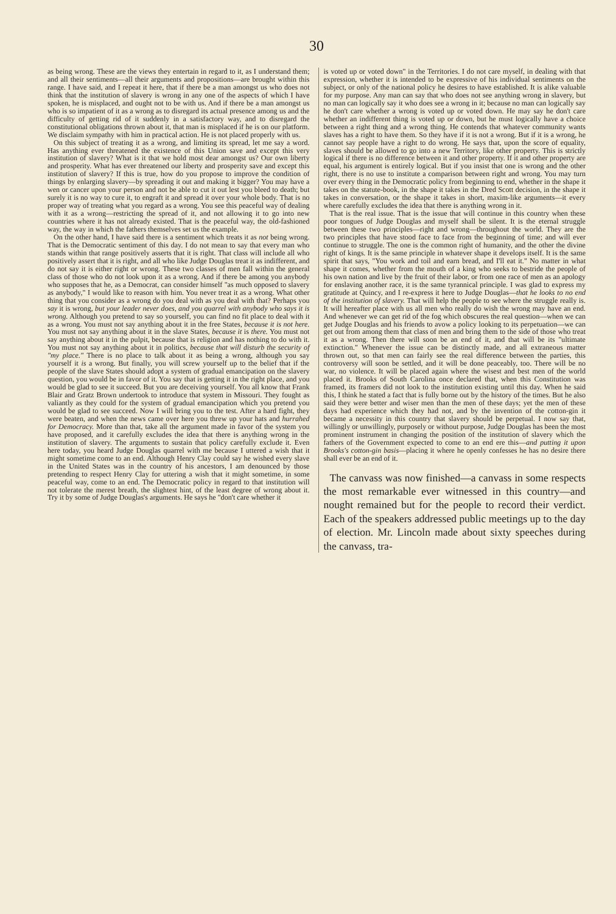30
as being wrong. These are the views they entertain in regard to it, as I understand them; and all their sentiments—all their arguments and propositions—are brought within this range. I have said, and I repeat it here, that if there be a man amongst us who does not think that the institution of slavery is wrong in any one of the aspects of which I have spoken, he is misplaced, and ought not to be with us. And if there be a man amongst us who is so impatient of it as a wrong as to disregard its actual presence among us and the difficulty of getting rid of it suddenly in a satisfactory way, and to disregard the constitutional obligations thrown about it, that man is misplaced if he is on our platform. We disclaim sympathy with him in practical action. He is not placed properly with us.
On this subject of treating it as a wrong, and limiting its spread, let me say a word. Has anything ever threatened the existence of this Union save and except this very institution of slavery? What is it that we hold most dear amongst us? Our own liberty and prosperity. What has ever threatened our liberty and prosperity save and except this institution of slavery? If this is true, how do you propose to improve the condition of things by enlarging slavery—by spreading it out and making it bigger? You may have a wen or cancer upon your person and not be able to cut it out lest you bleed to death; but surely it is no way to cure it, to engraft it and spread it over your whole body. That is no proper way of treating what you regard as a wrong. You see this peaceful way of dealing with it as a wrong—restricting the spread of it, and not allowing it to go into new countries where it has not already existed. That is the peaceful way, the old-fashioned way, the way in which the fathers themselves set us the example.
On the other hand, I have said there is a sentiment which treats it as not being wrong. That is the Democratic sentiment of this day. I do not mean to say that every man who stands within that range positively asserts that it is right. That class will include all who positively assert that it is right, and all who like Judge Douglas treat it as indifferent, and do not say it is either right or wrong. These two classes of men fall within the general class of those who do not look upon it as a wrong. And if there be among you anybody who supposes that he, as a Democrat, can consider himself "as much opposed to slavery as anybody," I would like to reason with him. You never treat it as a wrong. What other thing that you consider as a wrong do you deal with as you deal with that? Perhaps you say it is wrong, but your leader never does, and you quarrel with anybody who says it is wrong. Although you pretend to say so yourself, you can find no fit place to deal with it as a wrong. You must not say anything about it in the free States, because it is not here. You must not say anything about it in the slave States, because it is there. You must not say anything about it in the pulpit, because that is religion and has nothing to do with it. You must not say anything about it in politics, because that will disturb the security of "my place." There is no place to talk about it as being a wrong, although you say yourself it is a wrong. But finally, you will screw yourself up to the belief that if the people of the slave States should adopt a system of gradual emancipation on the slavery question, you would be in favor of it. You say that is getting it in the right place, and you would be glad to see it succeed. But you are deceiving yourself. You all know that Frank Blair and Gratz Brown undertook to introduce that system in Missouri. They fought as valiantly as they could for the system of gradual emancipation which you pretend you would be glad to see succeed. Now I will bring you to the test. After a hard fight, they were beaten, and when the news came over here you threw up your hats and hurrahed for Democracy. More than that, take all the argument made in favor of the system you have proposed, and it carefully excludes the idea that there is anything wrong in the institution of slavery. The arguments to sustain that policy carefully exclude it. Even here today, you heard Judge Douglas quarrel with me because I uttered a wish that it might sometime come to an end. Although Henry Clay could say he wished every slave in the United States was in the country of his ancestors, I am denounced by those pretending to respect Henry Clay for uttering a wish that it might sometime, in some peaceful way, come to an end. The Democratic policy in regard to that institution will not tolerate the merest breath, the slightest hint, of the least degree of wrong about it. Try it by some of Judge Douglas's arguments. He says he "don't care whether it
is voted up or voted down" in the Territories. I do not care myself, in dealing with that expression, whether it is intended to be expressive of his individual sentiments on the subject, or only of the national policy he desires to have established. It is alike valuable for my purpose. Any man can say that who does not see anything wrong in slavery, but no man can logically say it who does see a wrong in it; because no man can logically say he don't care whether a wrong is voted up or voted down. He may say he don't care whether an indifferent thing is voted up or down, but he must logically have a choice between a right thing and a wrong thing. He contends that whatever community wants slaves has a right to have them. So they have if it is not a wrong. But if it is a wrong, he cannot say people have a right to do wrong. He says that, upon the score of equality, slaves should be allowed to go into a new Territory, like other property. This is strictly logical if there is no difference between it and other property. If it and other property are equal, his argument is entirely logical. But if you insist that one is wrong and the other right, there is no use to institute a comparison between right and wrong. You may turn over every thing in the Democratic policy from beginning to end, whether in the shape it takes on the statute-book, in the shape it takes in the Dred Scott decision, in the shape it takes in conversation, or the shape it takes in short, maxim-like arguments—it every where carefully excludes the idea that there is anything wrong in it.
That is the real issue. That is the issue that will continue in this country when these poor tongues of Judge Douglas and myself shall be silent. It is the eternal struggle between these two principles—right and wrong—throughout the world. They are the two principles that have stood face to face from the beginning of time; and will ever continue to struggle. The one is the common right of humanity, and the other the divine right of kings. It is the same principle in whatever shape it develops itself. It is the same spirit that says, "You work and toil and earn bread, and I'll eat it." No matter in what shape it comes, whether from the mouth of a king who seeks to bestride the people of his own nation and live by the fruit of their labor, or from one race of men as an apology for enslaving another race, it is the same tyrannical principle. I was glad to express my gratitude at Quincy, and I re-express it here to Judge Douglas—that he looks to no end of the institution of slavery. That will help the people to see where the struggle really is. It will hereafter place with us all men who really do wish the wrong may have an end. And whenever we can get rid of the fog which obscures the real question—when we can get Judge Douglas and his friends to avow a policy looking to its perpetuation—we can get out from among them that class of men and bring them to the side of those who treat it as a wrong. Then there will soon be an end of it, and that will be its "ultimate extinction." Whenever the issue can be distinctly made, and all extraneous matter thrown out, so that men can fairly see the real difference between the parties, this controversy will soon be settled, and it will be done peaceably, too. There will be no war, no violence. It will be placed again where the wisest and best men of the world placed it. Brooks of South Carolina once declared that, when this Constitution was framed, its framers did not look to the institution existing until this day. When he said this, I think he stated a fact that is fully borne out by the history of the times. But he also said they were better and wiser men than the men of these days; yet the men of these days had experience which they had not, and by the invention of the cotton-gin it became a necessity in this country that slavery should be perpetual. I now say that, willingly or unwillingly, purposely or without purpose, Judge Douglas has been the most prominent instrument in changing the position of the institution of slavery which the fathers of the Government expected to come to an end ere this—and putting it upon Brooks's cotton-gin basis—placing it where he openly confesses he has no desire there shall ever be an end of it.
The canvass was now finished—a canvass in some respects the most remarkable ever witnessed in this country—and nought remained but for the people to record their verdict. Each of the speakers addressed public meetings up to the day of election. Mr. Lincoln made about sixty speeches during the canvass, tra-